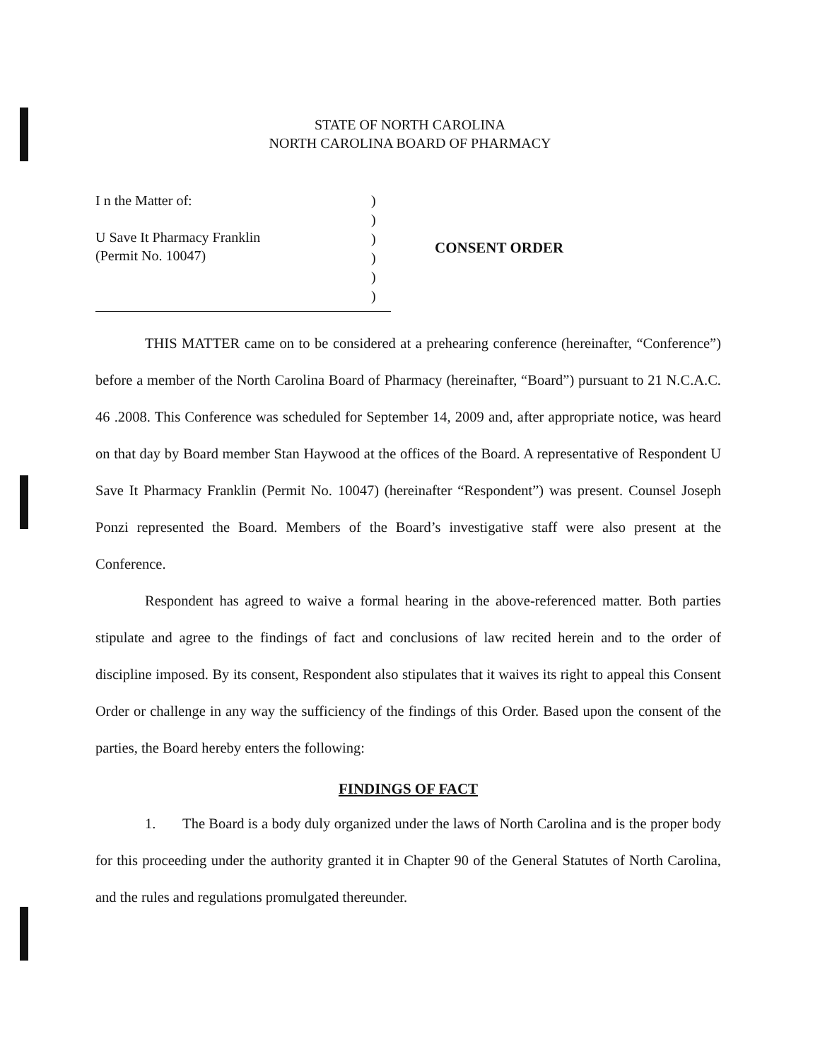STATE OF NORTH CAROLINA
NORTH CAROLINA BOARD OF PHARMACY
I n the Matter of:
U Save It Pharmacy Franklin
(Permit No. 10047)
)
)
)
)
)
)
CONSENT ORDER
THIS MATTER came on to be considered at a prehearing conference (hereinafter, “Conference”) before a member of the North Carolina Board of Pharmacy (hereinafter, “Board”) pursuant to 21 N.C.A.C. 46 .2008. This Conference was scheduled for September 14, 2009 and, after appropriate notice, was heard on that day by Board member Stan Haywood at the offices of the Board. A representative of Respondent U Save It Pharmacy Franklin (Permit No. 10047) (hereinafter “Respondent”) was present. Counsel Joseph Ponzi represented the Board. Members of the Board’s investigative staff were also present at the Conference.
Respondent has agreed to waive a formal hearing in the above-referenced matter. Both parties stipulate and agree to the findings of fact and conclusions of law recited herein and to the order of discipline imposed. By its consent, Respondent also stipulates that it waives its right to appeal this Consent Order or challenge in any way the sufficiency of the findings of this Order. Based upon the consent of the parties, the Board hereby enters the following:
FINDINGS OF FACT
1. The Board is a body duly organized under the laws of North Carolina and is the proper body for this proceeding under the authority granted it in Chapter 90 of the General Statutes of North Carolina, and the rules and regulations promulgated thereunder.